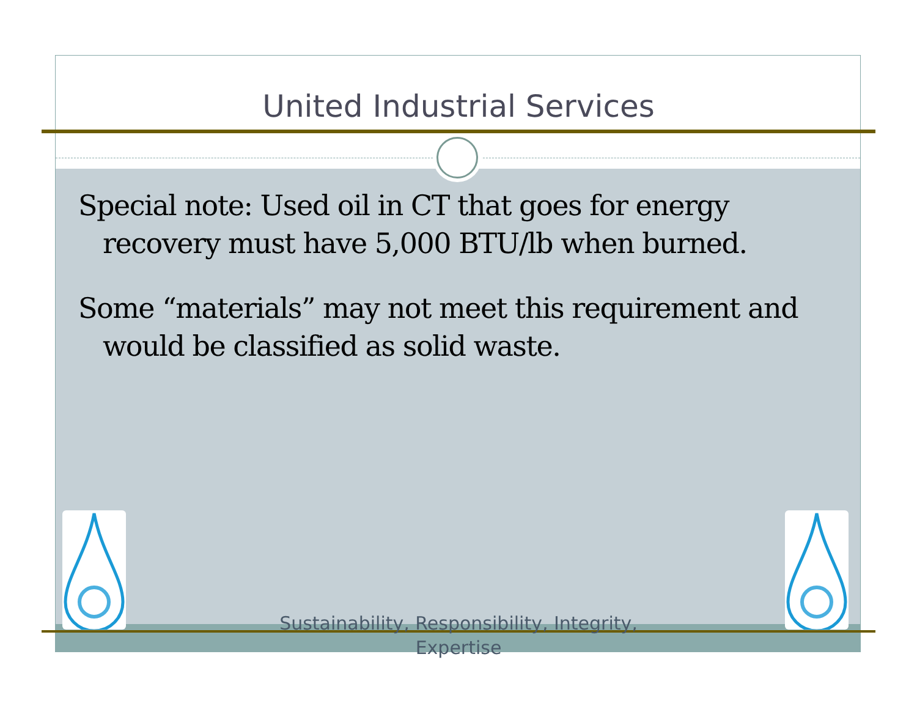United Industrial Services
Special note: Used oil in CT that goes for energy recovery must have 5,000 BTU/lb when burned.
Some “materials” may not meet this requirement and would be classified as solid waste.
Sustainability, Responsibility, Integrity,
Expertise